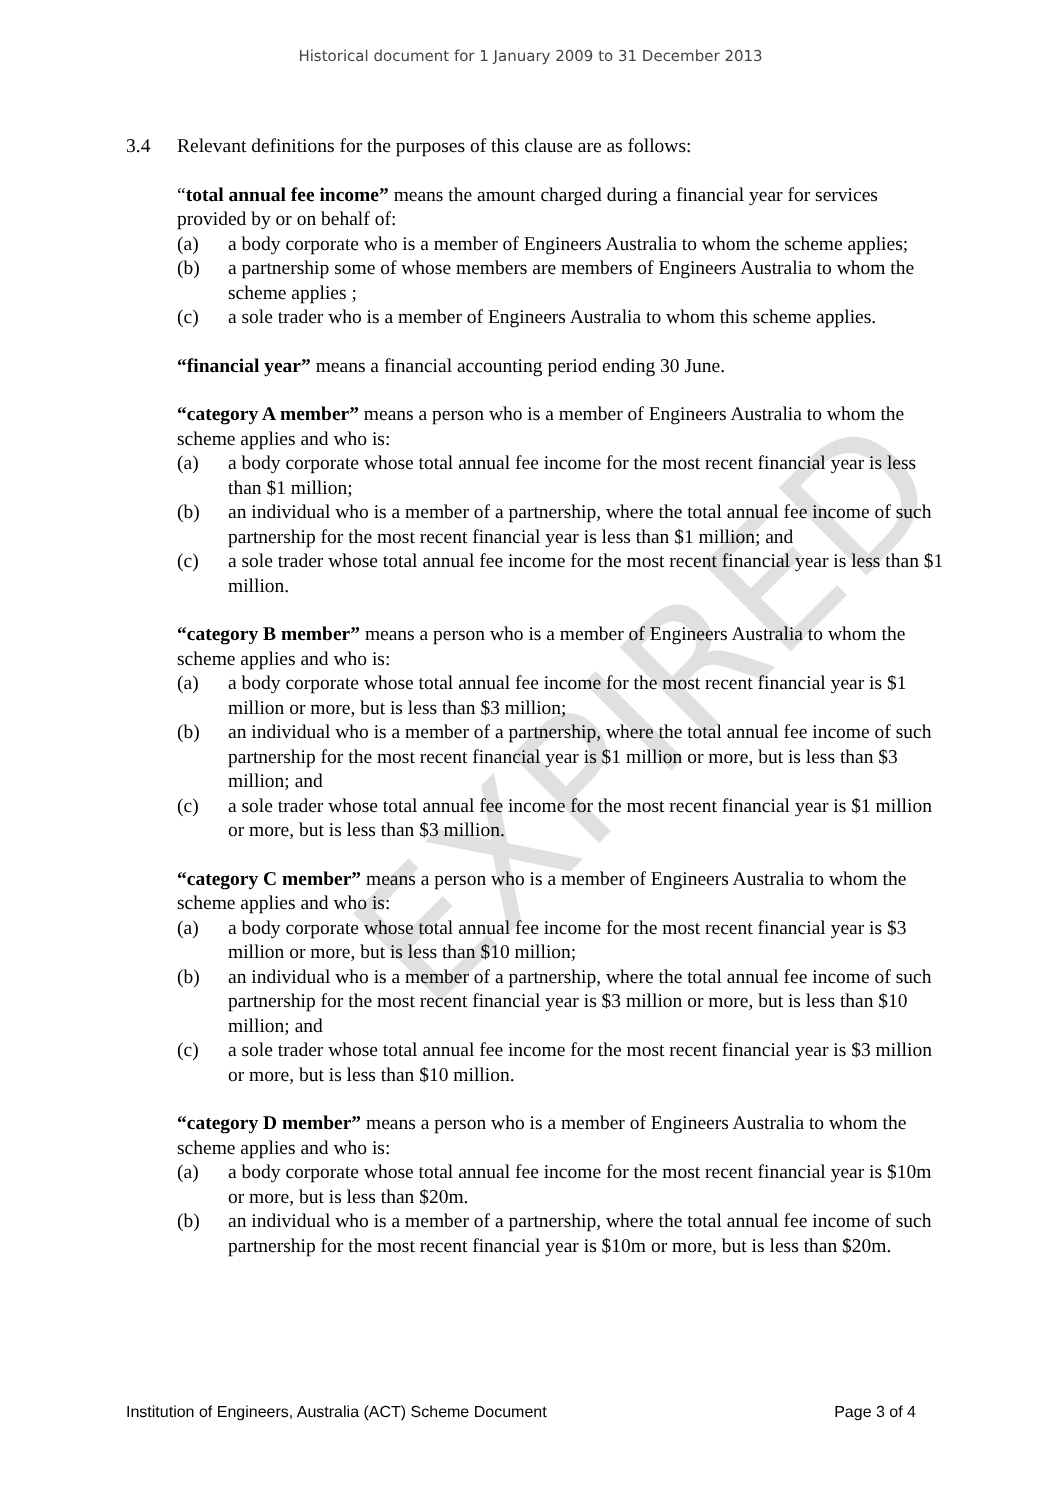Historical document for 1 January 2009 to 31 December 2013
3.4 Relevant definitions for the purposes of this clause are as follows:
“total annual fee income” means the amount charged during a financial year for services provided by or on behalf of:
(a) a body corporate who is a member of Engineers Australia to whom the scheme applies;
(b) a partnership some of whose members are members of Engineers Australia to whom the scheme applies ;
(c) a sole trader who is a member of Engineers Australia to whom this scheme applies.
“financial year” means a financial accounting period ending 30 June.
“category A member” means a person who is a member of Engineers Australia to whom the scheme applies and who is:
(a) a body corporate whose total annual fee income for the most recent financial year is less than $1 million;
(b) an individual who is a member of a partnership, where the total annual fee income of such partnership for the most recent financial year is less than $1 million; and
(c) a sole trader whose total annual fee income for the most recent financial year is less than $1 million.
“category B member” means a person who is a member of Engineers Australia to whom the scheme applies and who is:
(a) a body corporate whose total annual fee income for the most recent financial year is $1 million or more, but is less than $3 million;
(b) an individual who is a member of a partnership, where the total annual fee income of such partnership for the most recent financial year is $1 million or more, but is less than $3 million; and
(c) a sole trader whose total annual fee income for the most recent financial year is $1 million or more, but is less than $3 million.
“category C member” means a person who is a member of Engineers Australia to whom the scheme applies and who is:
(a) a body corporate whose total annual fee income for the most recent financial year is $3 million or more, but is less than $10 million;
(b) an individual who is a member of a partnership, where the total annual fee income of such partnership for the most recent financial year is $3 million or more, but is less than $10 million; and
(c) a sole trader whose total annual fee income for the most recent financial year is $3 million or more, but is less than $10 million.
“category D member” means a person who is a member of Engineers Australia to whom the scheme applies and who is:
(a) a body corporate whose total annual fee income for the most recent financial year is $10m or more, but is less than $20m.
(b) an individual who is a member of a partnership, where the total annual fee income of such partnership for the most recent financial year is $10m or more, but is less than $20m.
EXPIRED
Institution of Engineers, Australia (ACT) Scheme Document Page 3 of 4